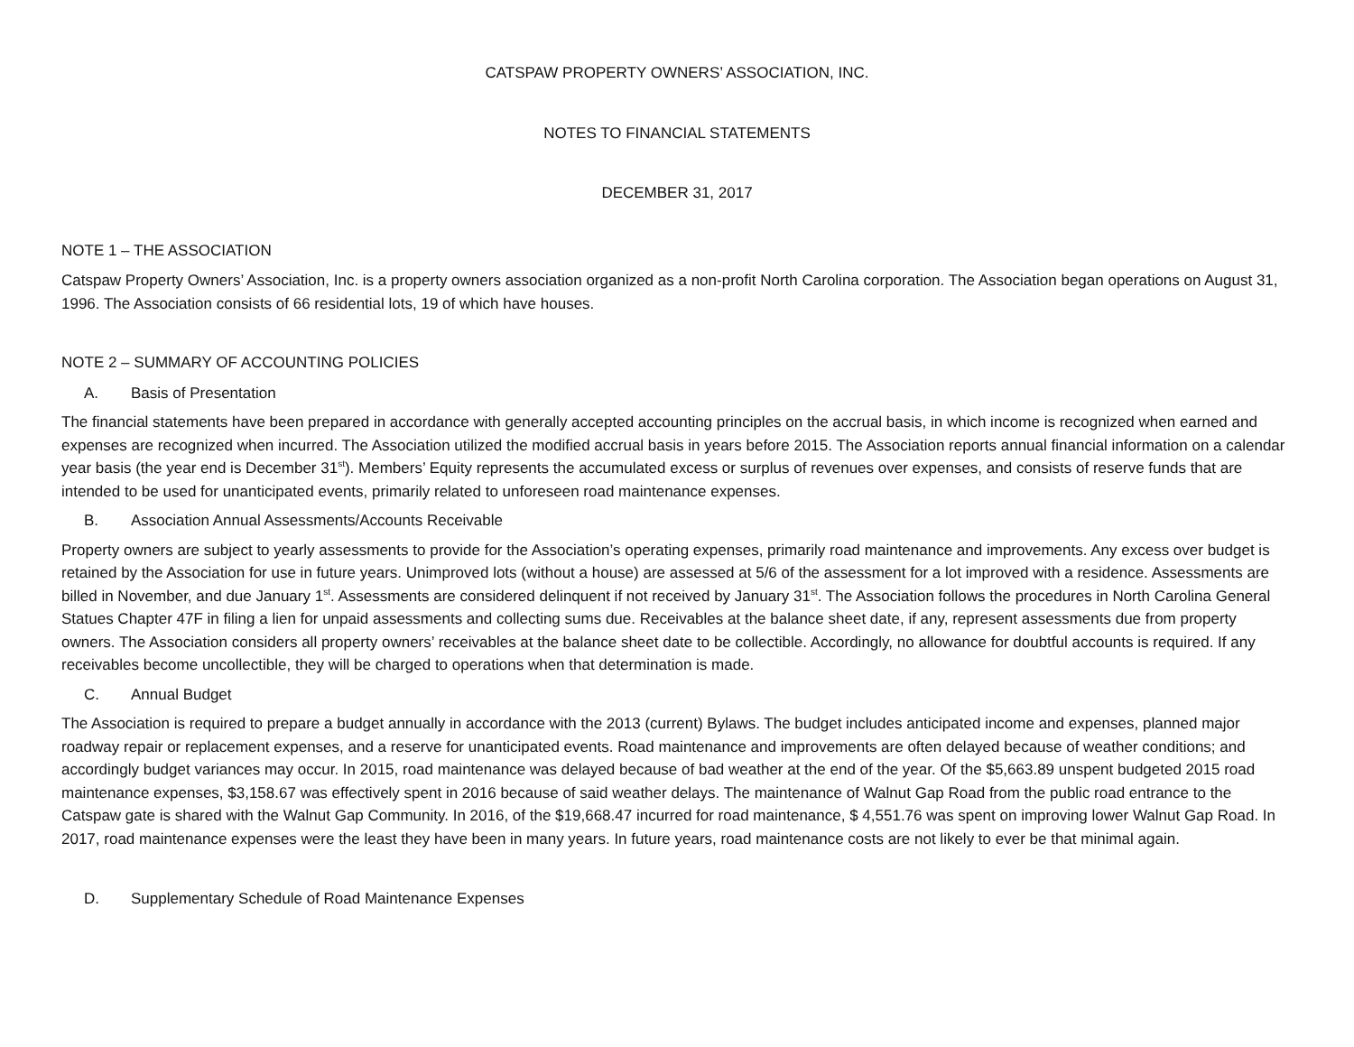CATSPAW PROPERTY OWNERS’ ASSOCIATION, INC.
NOTES TO FINANCIAL STATEMENTS
DECEMBER 31, 2017
NOTE 1 – THE ASSOCIATION
Catspaw Property Owners’ Association, Inc. is a property owners association organized as a non-profit North Carolina corporation. The Association began operations on August 31, 1996. The Association consists of 66 residential lots, 19 of which have houses.
NOTE 2 – SUMMARY OF ACCOUNTING POLICIES
A. Basis of Presentation
The financial statements have been prepared in accordance with generally accepted accounting principles on the accrual basis, in which income is recognized when earned and expenses are recognized when incurred. The Association utilized the modified accrual basis in years before 2015. The Association reports annual financial information on a calendar year basis (the year end is December 31<sup>st</sup>). Members’ Equity represents the accumulated excess or surplus of revenues over expenses, and consists of reserve funds that are intended to be used for unanticipated events, primarily related to unforeseen road maintenance expenses.
B. Association Annual Assessments/Accounts Receivable
Property owners are subject to yearly assessments to provide for the Association’s operating expenses, primarily road maintenance and improvements. Any excess over budget is retained by the Association for use in future years. Unimproved lots (without a house) are assessed at 5/6 of the assessment for a lot improved with a residence. Assessments are billed in November, and due January 1<sup>st</sup>. Assessments are considered delinquent if not received by January 31<sup>st</sup>. The Association follows the procedures in North Carolina General Statues Chapter 47F in filing a lien for unpaid assessments and collecting sums due. Receivables at the balance sheet date, if any, represent assessments due from property owners. The Association considers all property owners’ receivables at the balance sheet date to be collectible. Accordingly, no allowance for doubtful accounts is required. If any receivables become uncollectible, they will be charged to operations when that determination is made.
C. Annual Budget
The Association is required to prepare a budget annually in accordance with the 2013 (current) Bylaws. The budget includes anticipated income and expenses, planned major roadway repair or replacement expenses, and a reserve for unanticipated events. Road maintenance and improvements are often delayed because of weather conditions; and accordingly budget variances may occur. In 2015, road maintenance was delayed because of bad weather at the end of the year. Of the $5,663.89 unspent budgeted 2015 road maintenance expenses, $3,158.67 was effectively spent in 2016 because of said weather delays. The maintenance of Walnut Gap Road from the public road entrance to the Catspaw gate is shared with the Walnut Gap Community. In 2016, of the $19,668.47 incurred for road maintenance, $ 4,551.76 was spent on improving lower Walnut Gap Road. In 2017, road maintenance expenses were the least they have been in many years. In future years, road maintenance costs are not likely to ever be that minimal again.
D. Supplementary Schedule of Road Maintenance Expenses